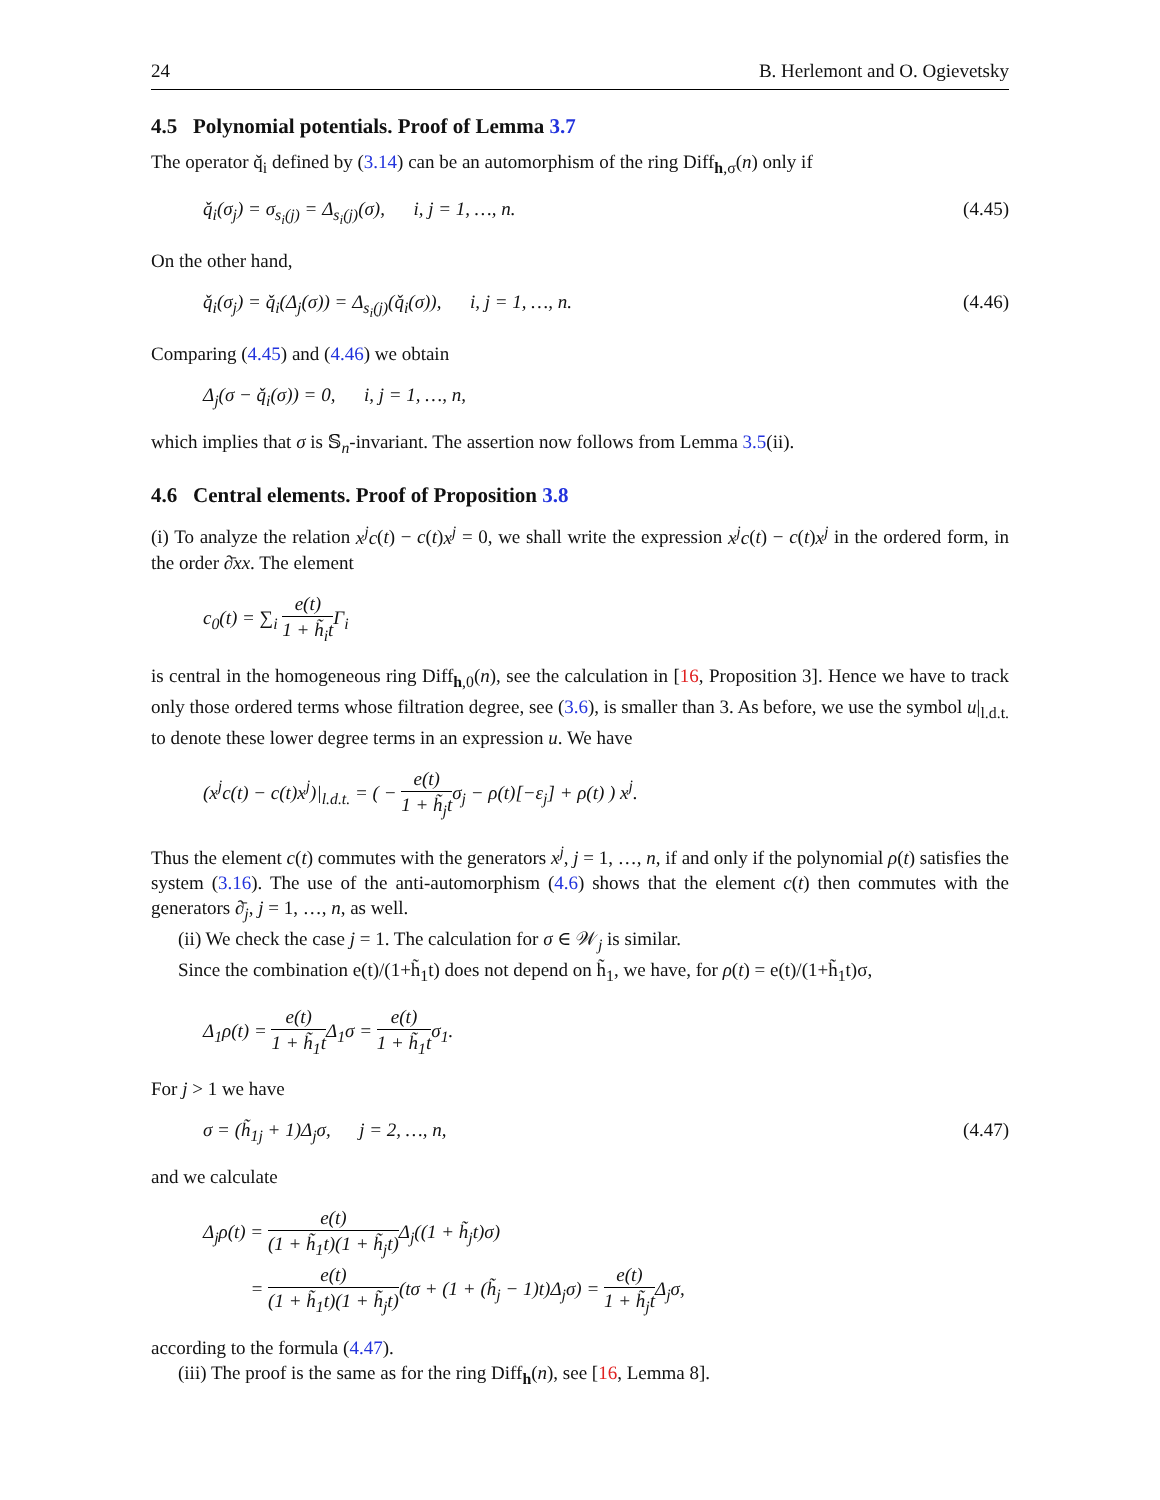24 B. Herlemont and O. Ogievetsky
4.5 Polynomial potentials. Proof of Lemma 3.7
The operator q̌<sub>i</sub> defined by (3.14) can be an automorphism of the ring Diff<sub>h,σ</sub>(n) only if
q̌<sub>i</sub>(σ<sub>j</sub>) = σ<sub>s<sub>i</sub>(j)</sub> = Δ<sub>s<sub>i</sub>(j)</sub>(σ), i, j = 1, …, n. (4.45)
On the other hand,
q̌<sub>i</sub>(σ<sub>j</sub>) = q̌<sub>i</sub>(Δ<sub>j</sub>(σ)) = Δ<sub>s<sub>i</sub>(j)</sub>(q̌<sub>i</sub>(σ)), i, j = 1, …, n. (4.46)
Comparing (4.45) and (4.46) we obtain
Δ<sub>j</sub>(σ − q̌<sub>i</sub>(σ)) = 0, i, j = 1, …, n,
which implies that σ is 𝕊<sub>n</sub>-invariant. The assertion now follows from Lemma 3.5(ii).
4.6 Central elements. Proof of Proposition 3.8
(i) To analyze the relation x<sup>j</sup>c(t) − c(t)x<sup>j</sup> = 0, we shall write the expression x<sup>j</sup>c(t) − c(t)x<sup>j</sup> in the ordered form, in the order ∂̄xx. The element
c<sub>0</sub>(t) = ∑<sub>i</sub> e(t) 1 + h̃<sub>i</sub>t Γ<sub>i</sub>
is central in the homogeneous ring Diff<sub>h,0</sub>(n), see the calculation in [16, Proposition 3]. Hence we have to track only those ordered terms whose filtration degree, see (3.6), is smaller than 3. As before, we use the symbol u|<sub>l.d.t.</sub> to denote these lower degree terms in an expression u. We have
(x<sup>j</sup>c(t) − c(t)x<sup>j</sup>)|<sub>l.d.t.</sub> = ( − e(t) 1 + h̃<sub>j</sub>tσ<sub>j</sub> − ρ(t)[−ε<sub>j</sub>] + ρ(t) ) x<sup>j</sup>.
Thus the element c(t) commutes with the generators x<sup>j</sup>, j = 1, …, n, if and only if the polynomial ρ(t) satisfies the system (3.16). The use of the anti-automorphism (4.6) shows that the element c(t) then commutes with the generators ∂̄<sub>j</sub>, j = 1, …, n, as well.
(ii) We check the case j = 1. The calculation for σ ∈ 𝒲<sub>j</sub> is similar.
Since the combination e(t)/(1+h̃<sub>1</sub>t) does not depend on h̃<sub>1</sub>, we have, for ρ(t) = e(t)/(1+h̃<sub>1</sub>t)σ,
Δ<sub>1</sub>ρ(t) = e(t) 1 + h̃<sub>1</sub>t Δ<sub>1</sub>σ = e(t) 1 + h̃<sub>1</sub>tσ<sub>1</sub>.
For j > 1 we have
σ = (h̃<sub>1j</sub> + 1)Δ<sub>j</sub>σ, j = 2, …, n, (4.47)
and we calculate
Δ<sub>j</sub>ρ(t) = e(t) (1 + h̃<sub>1</sub>t)(1 + h̃<sub>j</sub>t) Δ<sub>j</sub>((1 + h̃<sub>j</sub>t)σ)
= e(t) (1 + h̃<sub>1</sub>t)(1 + h̃<sub>j</sub>t)(tσ + (1 + (h̃<sub>j</sub> − 1)t)Δ<sub>j</sub>σ) = e(t) 1 + h̃<sub>j</sub>t Δ<sub>j</sub>σ,
according to the formula (4.47).
(iii) The proof is the same as for the ring Diff<sub>h</sub>(n), see [16, Lemma 8].